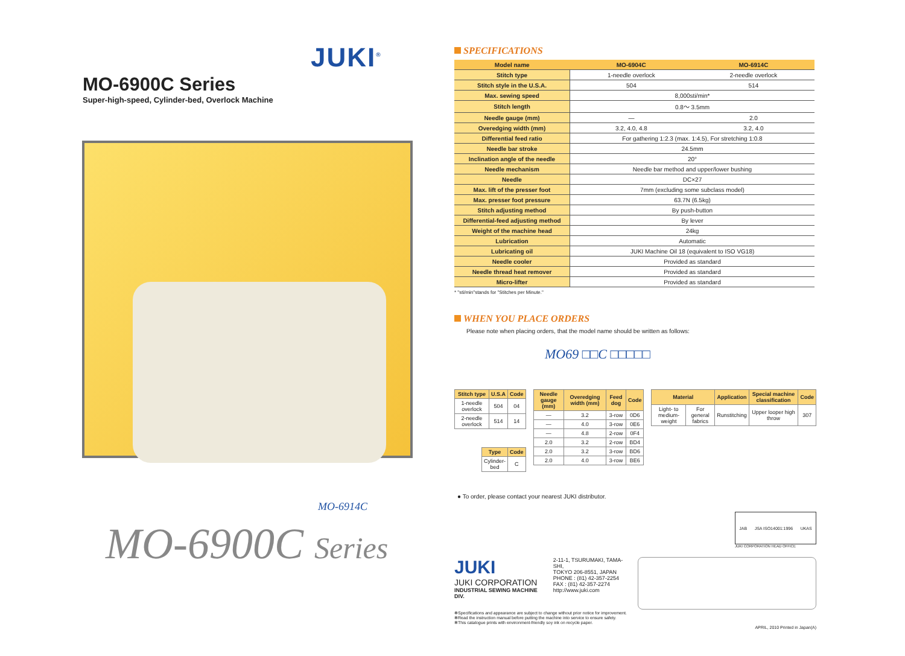JUKI<sup>®</sup>
MO-6900C Series
Super-high-speed, Cylinder-bed, Overlock Machine
MO-6914C
MO-6900C Series
SPECIFICATIONS
| Model name | MO-6904C | MO-6914C |
| --- | --- | --- |
| Stitch type | 1-needle overlock | 2-needle overlock |
| Stitch style in the U.S.A. | 504 | 514 |
| Max. sewing speed | 8,000sti/min* | |
| Stitch length | 0.8〜 3.5mm | |
| Needle gauge (mm) | — | 2.0 |
| Overedging width (mm) | 3.2, 4.0, 4.8 | 3.2, 4.0 |
| Differential feed ratio | For gathering 1:2.3 (max. 1:4.5), For stretching 1:0.8 | |
| Needle bar stroke | 24.5mm | |
| Inclination angle of the needle | 20° | |
| Needle mechanism | Needle bar method and upper/lower bushing | |
| Needle | DC×27 | |
| Max. lift of the presser foot | 7mm (excluding some subclass model) | |
| Max. presser foot pressure | 63.7N (6.5kg) | |
| Stitch adjusting method | By push-button | |
| Differential-feed adjusting method | By lever | |
| Weight of the machine head | 24kg | |
| Lubrication | Automatic | |
| Lubricating oil | JUKI Machine Oil 18 (equivalent to ISO VG18) | |
| Needle cooler | Provided as standard | |
| Needle thread heat remover | Provided as standard | |
| Micro-lifter | Provided as standard | |
* "sti/min"stands for "Stitches per Minute."
WHEN YOU PLACE ORDERS
Please note when placing orders, that the model name should be written as follows:
MO69 □□C □□□□□
| Stitch type | U.S.A | Code |
| --- | --- | --- |
| 1-needle overlock | 504 | 04 |
| 2-needle overlock | 514 | 14 |
| Type | Code |
| --- | --- |
| Cylinder-bed | C |
| Needle gauge (mm) | Overedging width (mm) | Feed dog | Code |
| --- | --- | --- | --- |
| — | 3.2 | 3-row | 0D6 |
| — | 4.0 | 3-row | 0E6 |
| — | 4.8 | 2-row | 0F4 |
| 2.0 | 3.2 | 2-row | BD4 |
| 2.0 | 3.2 | 3-row | BD6 |
| 2.0 | 4.0 | 3-row | BE6 |
| Material | | Application | Special machine classification | Code |
| --- | --- | --- | --- | --- |
| Light- to medium-weight | For general fabrics | Runstitching | Upper looper high throw | 307 |
● To order, please contact your nearest JUKI distributor.
JAB JSA ISO14001:1996 UKAS
JUKI CORPORATION HEAD OFFICE
JUKI
JUKI CORPORATION
INDUSTRIAL SEWING MACHINE DIV.
2-11-1, TSURUMAKI, TAMA-SHI,
TOKYO 206-8551, JAPAN
PHONE : (81) 42-357-2254
FAX : (81) 42-357-2274
http://www.juki.com
✻Specifications and appearance are subject to change without prior notice for improvement.
✻Read the instruction manual before putting the machine into service to ensure safety.
✻This catalogue prints with environment-friendly soy ink on recycle paper.
APRIL, 2010 Printed in Japan(A)